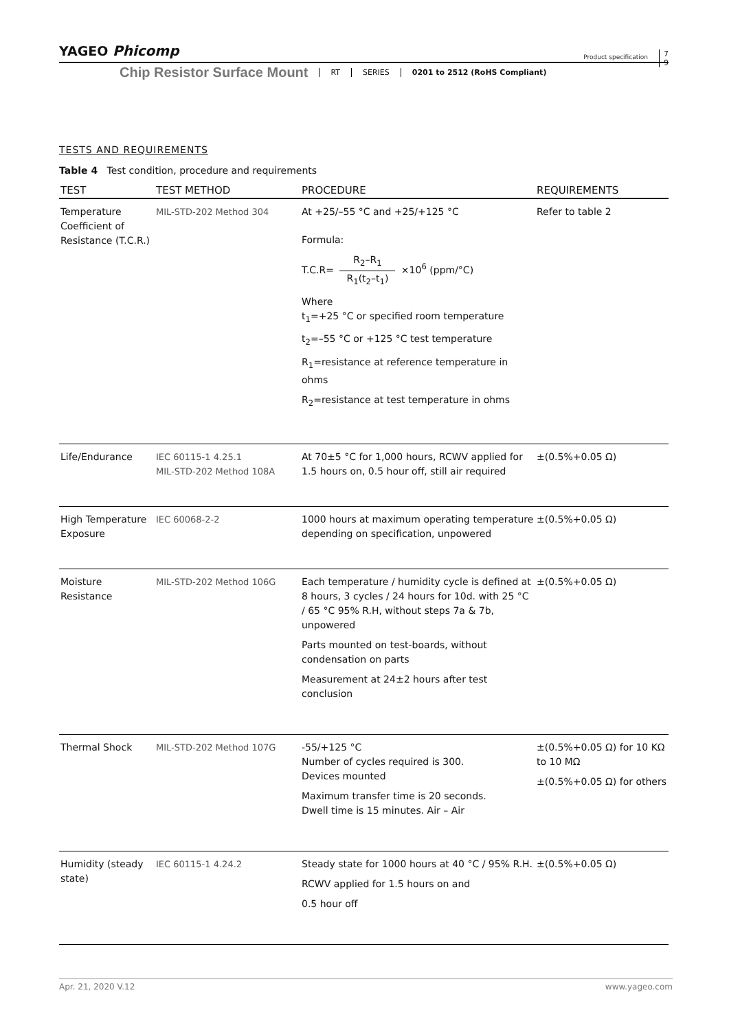YAGEO Phicomp
Product specification
7
9
Chip Resistor Surface Mount
RT SERIES 0201 to 2512 (RoHS Compliant)
TESTS AND REQUIREMENTS
Table 4 Test condition, procedure and requirements
| TEST | TEST METHOD | PROCEDURE | REQUIREMENTS |
| --- | --- | --- | --- |
| Temperature Coefficient of Resistance (T.C.R.) | MIL-STD-202 Method 304 | At +25/–55 °C and +25/+125 °C Formula: T.C.R= R<sub>2</sub>–R<sub>1</sub> R<sub>1</sub>(t<sub>2</sub>–t<sub>1</sub>) ×10<sup>6</sup> (ppm/°C) Where t<sub>1</sub>=+25 °C or specified room temperature t<sub>2</sub>=–55 °C or +125 °C test temperature R<sub>1</sub>=resistance at reference temperature in ohms R<sub>2</sub>=resistance at test temperature in ohms | Refer to table 2 |
| Life/Endurance | IEC 60115-1 4.25.1 MIL-STD-202 Method 108A | At 70±5 °C for 1,000 hours, RCWV applied for 1.5 hours on, 0.5 hour off, still air required | ±(0.5%+0.05 Ω) |
| High Temperature Exposure | IEC 60068-2-2 | 1000 hours at maximum operating temperature depending on specification, unpowered | ±(0.5%+0.05 Ω) |
| Moisture Resistance | MIL-STD-202 Method 106G | Each temperature / humidity cycle is defined at 8 hours, 3 cycles / 24 hours for 10d. with 25 °C / 65 °C 95% R.H, without steps 7a & 7b, unpowered Parts mounted on test-boards, without condensation on parts Measurement at 24±2 hours after test conclusion | ±(0.5%+0.05 Ω) |
| Thermal Shock | MIL-STD-202 Method 107G | -55/+125 °C Number of cycles required is 300. Devices mounted Maximum transfer time is 20 seconds. Dwell time is 15 minutes. Air – Air | ±(0.5%+0.05 Ω) for 10 KΩ to 10 MΩ ±(0.5%+0.05 Ω) for others |
| Humidity (steady state) | IEC 60115-1 4.24.2 | Steady state for 1000 hours at 40 °C / 95% R.H. RCWV applied for 1.5 hours on and 0.5 hour off | ±(0.5%+0.05 Ω) |
www.yageo.com Apr. 21, 2020 V.12